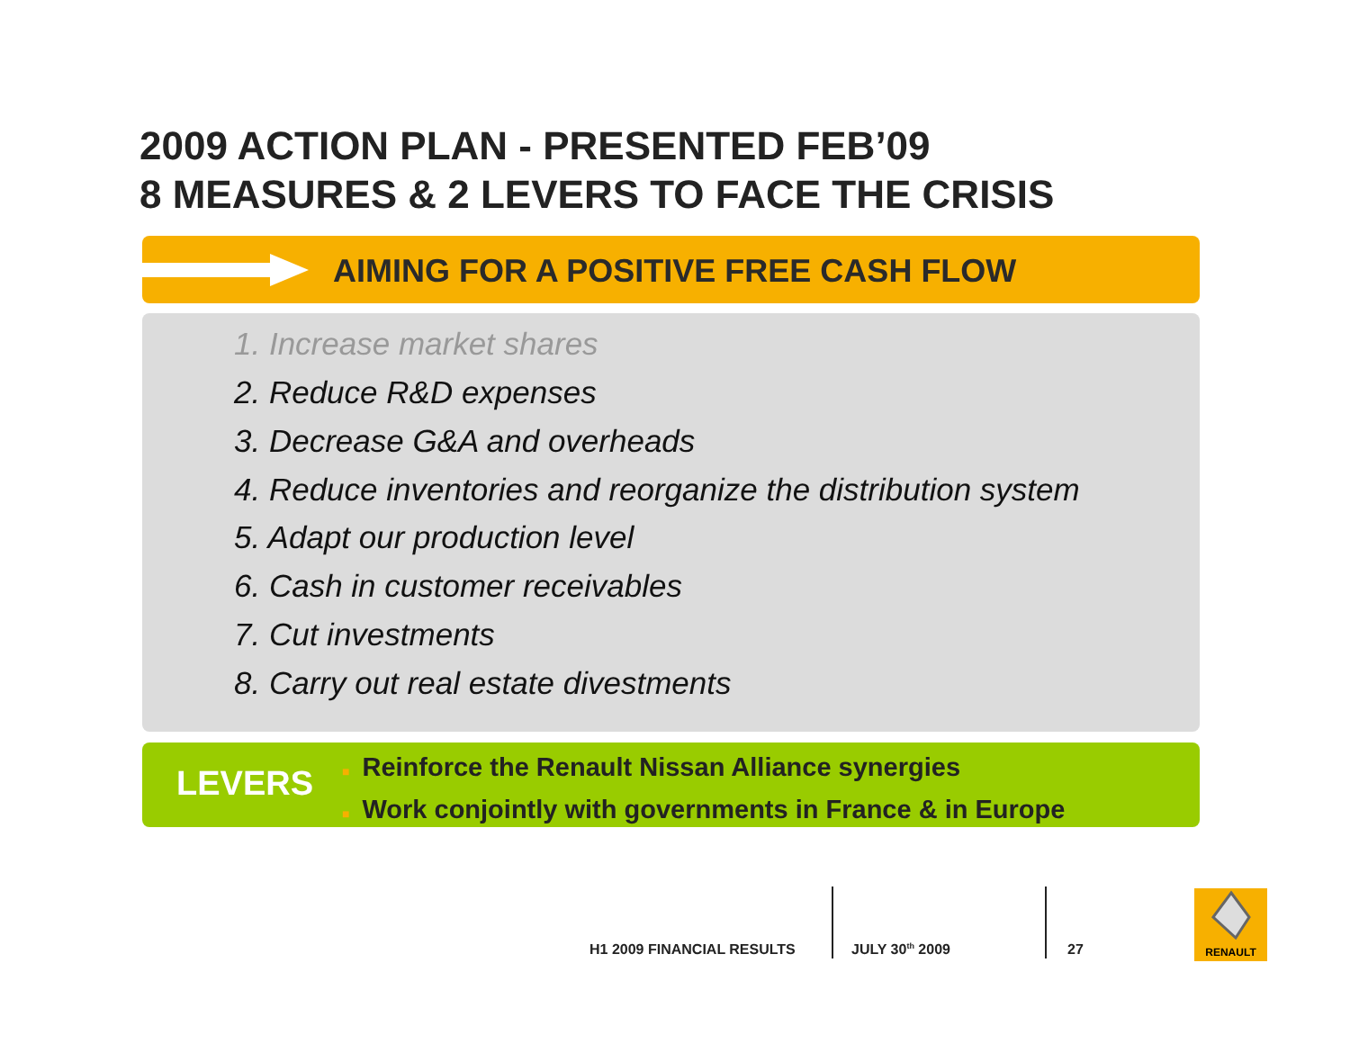2009 ACTION PLAN - PRESENTED FEB’09
8 MEASURES & 2 LEVERS TO FACE THE CRISIS
AIMING FOR A POSITIVE FREE CASH FLOW
1. Increase market shares
2. Reduce R&D expenses
3. Decrease G&A and overheads
4. Reduce inventories and reorganize the distribution system
5. Adapt our production level
6. Cash in customer receivables
7. Cut investments
8. Carry out real estate divestments
LEVERS
■ Reinforce the Renault Nissan Alliance synergies
■ Work conjointly with governments in France & in Europe
H1 2009 FINANCIAL RESULTS JULY 30<sup>th</sup> 2009 27
RENAULT